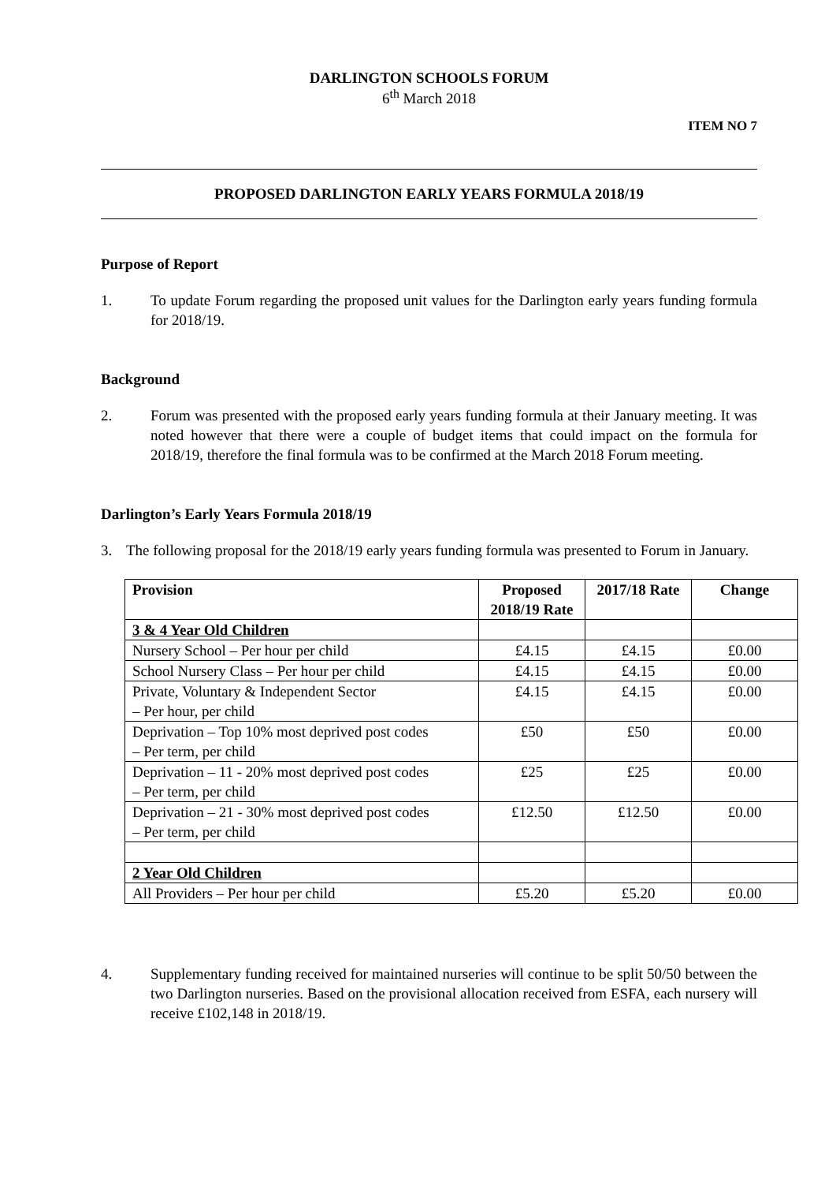DARLINGTON SCHOOLS FORUM
6<sup>th</sup> March 2018
ITEM NO 7
PROPOSED DARLINGTON EARLY YEARS FORMULA 2018/19
Purpose of Report
1. To update Forum regarding the proposed unit values for the Darlington early years funding formula for 2018/19.
Background
2. Forum was presented with the proposed early years funding formula at their January meeting. It was noted however that there were a couple of budget items that could impact on the formula for 2018/19, therefore the final formula was to be confirmed at the March 2018 Forum meeting.
Darlington’s Early Years Formula 2018/19
3. The following proposal for the 2018/19 early years funding formula was presented to Forum in January.
| Provision | Proposed 2018/19 Rate | 2017/18 Rate | Change |
| --- | --- | --- | --- |
| 3 & 4 Year Old Children | | | |
| Nursery School – Per hour per child | £4.15 | £4.15 | £0.00 |
| School Nursery Class – Per hour per child | £4.15 | £4.15 | £0.00 |
| Private, Voluntary & Independent Sector – Per hour, per child | £4.15 | £4.15 | £0.00 |
| Deprivation – Top 10% most deprived post codes – Per term, per child | £50 | £50 | £0.00 |
| Deprivation – 11 - 20% most deprived post codes – Per term, per child | £25 | £25 | £0.00 |
| Deprivation – 21 - 30% most deprived post codes – Per term, per child | £12.50 | £12.50 | £0.00 |
| 2 Year Old Children | | | |
| All Providers – Per hour per child | £5.20 | £5.20 | £0.00 |
4. Supplementary funding received for maintained nurseries will continue to be split 50/50 between the two Darlington nurseries. Based on the provisional allocation received from ESFA, each nursery will receive £102,148 in 2018/19.